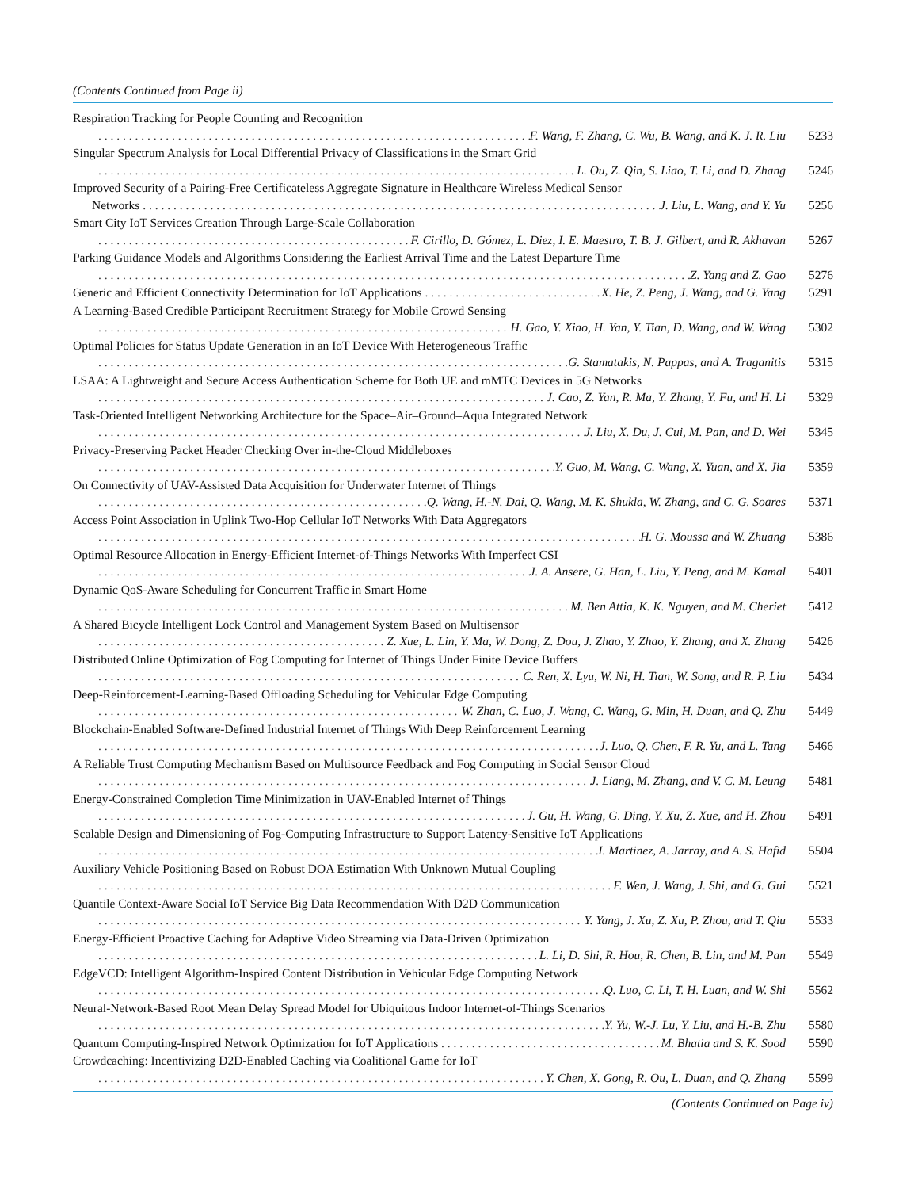(Contents Continued from Page ii)
Respiration Tracking for People Counting and Recognition
F. Wang, F. Zhang, C. Wu, B. Wang, and K. J. R. Liu 5233
Singular Spectrum Analysis for Local Differential Privacy of Classifications in the Smart Grid
L. Ou, Z. Qin, S. Liao, T. Li, and D. Zhang 5246
Improved Security of a Pairing-Free Certificateless Aggregate Signature in Healthcare Wireless Medical Sensor
Networks J. Liu, L. Wang, and Y. Yu 5256
Smart City IoT Services Creation Through Large-Scale Collaboration
F. Cirillo, D. Gómez, L. Diez, I. E. Maestro, T. B. J. Gilbert, and R. Akhavan 5267
Parking Guidance Models and Algorithms Considering the Earliest Arrival Time and the Latest Departure Time
Z. Yang and Z. Gao 5276
Generic and Efficient Connectivity Determination for IoT Applications X. He, Z. Peng, J. Wang, and G. Yang 5291
A Learning-Based Credible Participant Recruitment Strategy for Mobile Crowd Sensing
H. Gao, Y. Xiao, H. Yan, Y. Tian, D. Wang, and W. Wang 5302
Optimal Policies for Status Update Generation in an IoT Device With Heterogeneous Traffic
G. Stamatakis, N. Pappas, and A. Traganitis 5315
LSAA: A Lightweight and Secure Access Authentication Scheme for Both UE and mMTC Devices in 5G Networks
J. Cao, Z. Yan, R. Ma, Y. Zhang, Y. Fu, and H. Li 5329
Task-Oriented Intelligent Networking Architecture for the Space–Air–Ground–Aqua Integrated Network
J. Liu, X. Du, J. Cui, M. Pan, and D. Wei 5345
Privacy-Preserving Packet Header Checking Over in-the-Cloud Middleboxes
Y. Guo, M. Wang, C. Wang, X. Yuan, and X. Jia 5359
On Connectivity of UAV-Assisted Data Acquisition for Underwater Internet of Things
Q. Wang, H.-N. Dai, Q. Wang, M. K. Shukla, W. Zhang, and C. G. Soares 5371
Access Point Association in Uplink Two-Hop Cellular IoT Networks With Data Aggregators
H. G. Moussa and W. Zhuang 5386
Optimal Resource Allocation in Energy-Efficient Internet-of-Things Networks With Imperfect CSI
J. A. Ansere, G. Han, L. Liu, Y. Peng, and M. Kamal 5401
Dynamic QoS-Aware Scheduling for Concurrent Traffic in Smart Home
M. Ben Attia, K. K. Nguyen, and M. Cheriet 5412
A Shared Bicycle Intelligent Lock Control and Management System Based on Multisensor
Z. Xue, L. Lin, Y. Ma, W. Dong, Z. Dou, J. Zhao, Y. Zhao, Y. Zhang, and X. Zhang 5426
Distributed Online Optimization of Fog Computing for Internet of Things Under Finite Device Buffers
C. Ren, X. Lyu, W. Ni, H. Tian, W. Song, and R. P. Liu 5434
Deep-Reinforcement-Learning-Based Offloading Scheduling for Vehicular Edge Computing
W. Zhan, C. Luo, J. Wang, C. Wang, G. Min, H. Duan, and Q. Zhu 5449
Blockchain-Enabled Software-Defined Industrial Internet of Things With Deep Reinforcement Learning
J. Luo, Q. Chen, F. R. Yu, and L. Tang 5466
A Reliable Trust Computing Mechanism Based on Multisource Feedback and Fog Computing in Social Sensor Cloud
J. Liang, M. Zhang, and V. C. M. Leung 5481
Energy-Constrained Completion Time Minimization in UAV-Enabled Internet of Things
J. Gu, H. Wang, G. Ding, Y. Xu, Z. Xue, and H. Zhou 5491
Scalable Design and Dimensioning of Fog-Computing Infrastructure to Support Latency-Sensitive IoT Applications
I. Martinez, A. Jarray, and A. S. Hafid 5504
Auxiliary Vehicle Positioning Based on Robust DOA Estimation With Unknown Mutual Coupling
F. Wen, J. Wang, J. Shi, and G. Gui 5521
Quantile Context-Aware Social IoT Service Big Data Recommendation With D2D Communication
Y. Yang, J. Xu, Z. Xu, P. Zhou, and T. Qiu 5533
Energy-Efficient Proactive Caching for Adaptive Video Streaming via Data-Driven Optimization
L. Li, D. Shi, R. Hou, R. Chen, B. Lin, and M. Pan 5549
EdgeVCD: Intelligent Algorithm-Inspired Content Distribution in Vehicular Edge Computing Network
Q. Luo, C. Li, T. H. Luan, and W. Shi 5562
Neural-Network-Based Root Mean Delay Spread Model for Ubiquitous Indoor Internet-of-Things Scenarios
Y. Yu, W.-J. Lu, Y. Liu, and H.-B. Zhu 5580
Quantum Computing-Inspired Network Optimization for IoT Applications M. Bhatia and S. K. Sood 5590
Crowdcaching: Incentivizing D2D-Enabled Caching via Coalitional Game for IoT
Y. Chen, X. Gong, R. Ou, L. Duan, and Q. Zhang 5599
(Contents Continued on Page iv)